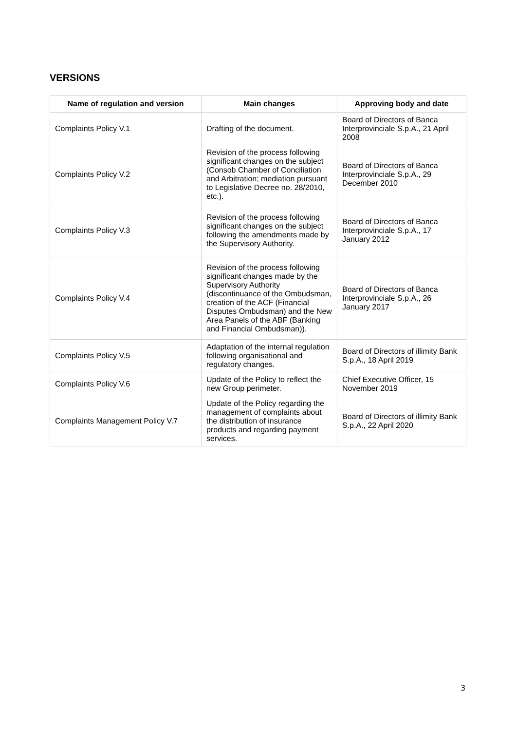VERSIONS
| Name of regulation and version | Main changes | Approving body and date |
| --- | --- | --- |
| Complaints Policy V.1 | Drafting of the document. | Board of Directors of Banca Interprovinciale S.p.A., 21 April 2008 |
| Complaints Policy V.2 | Revision of the process following significant changes on the subject (Consob Chamber of Conciliation and Arbitration; mediation pursuant to Legislative Decree no. 28/2010, etc.). | Board of Directors of Banca Interprovinciale S.p.A., 29 December 2010 |
| Complaints Policy V.3 | Revision of the process following significant changes on the subject following the amendments made by the Supervisory Authority. | Board of Directors of Banca Interprovinciale S.p.A., 17 January 2012 |
| Complaints Policy V.4 | Revision of the process following significant changes made by the Supervisory Authority (discontinuance of the Ombudsman, creation of the ACF (Financial Disputes Ombudsman) and the New Area Panels of the ABF (Banking and Financial Ombudsman)). | Board of Directors of Banca Interprovinciale S.p.A., 26 January 2017 |
| Complaints Policy V.5 | Adaptation of the internal regulation following organisational and regulatory changes. | Board of Directors of illimity Bank S.p.A., 18 April 2019 |
| Complaints Policy V.6 | Update of the Policy to reflect the new Group perimeter. | Chief Executive Officer, 15 November 2019 |
| Complaints Management Policy V.7 | Update of the Policy regarding the management of complaints about the distribution of insurance products and regarding payment services. | Board of Directors of illimity Bank S.p.A., 22 April 2020 |
3